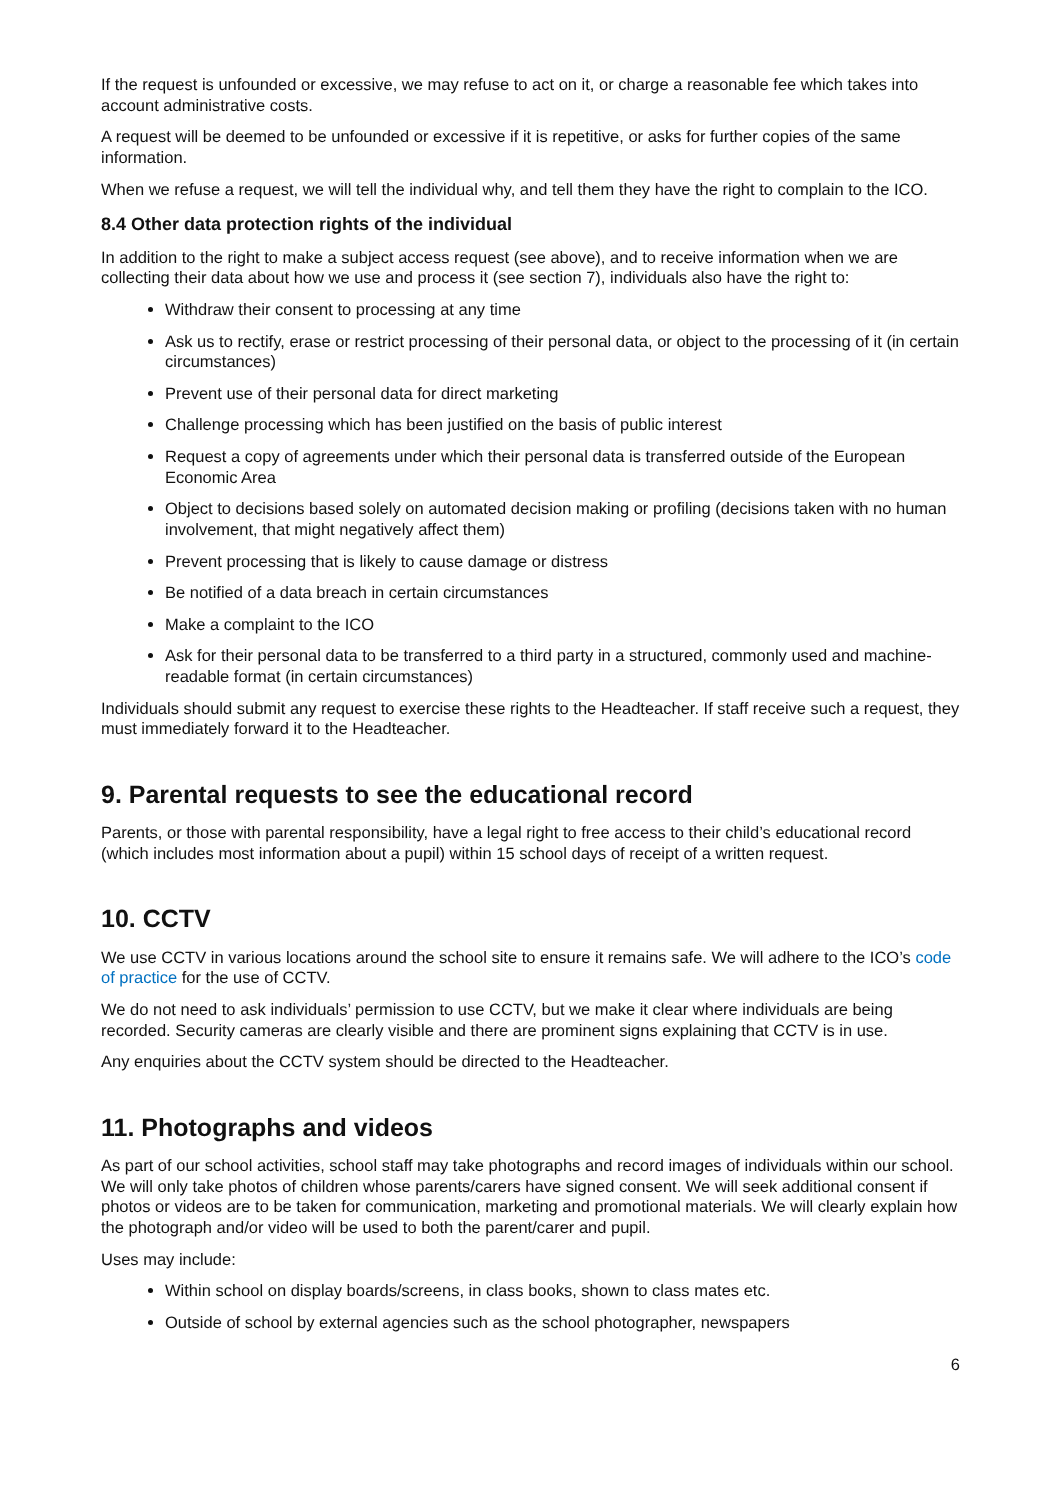If the request is unfounded or excessive, we may refuse to act on it, or charge a reasonable fee which takes into account administrative costs.
A request will be deemed to be unfounded or excessive if it is repetitive, or asks for further copies of the same information.
When we refuse a request, we will tell the individual why, and tell them they have the right to complain to the ICO.
8.4 Other data protection rights of the individual
In addition to the right to make a subject access request (see above), and to receive information when we are collecting their data about how we use and process it (see section 7), individuals also have the right to:
Withdraw their consent to processing at any time
Ask us to rectify, erase or restrict processing of their personal data, or object to the processing of it (in certain circumstances)
Prevent use of their personal data for direct marketing
Challenge processing which has been justified on the basis of public interest
Request a copy of agreements under which their personal data is transferred outside of the European Economic Area
Object to decisions based solely on automated decision making or profiling (decisions taken with no human involvement, that might negatively affect them)
Prevent processing that is likely to cause damage or distress
Be notified of a data breach in certain circumstances
Make a complaint to the ICO
Ask for their personal data to be transferred to a third party in a structured, commonly used and machine-readable format (in certain circumstances)
Individuals should submit any request to exercise these rights to the Headteacher. If staff receive such a request, they must immediately forward it to the Headteacher.
9. Parental requests to see the educational record
Parents, or those with parental responsibility, have a legal right to free access to their child’s educational record (which includes most information about a pupil) within 15 school days of receipt of a written request.
10. CCTV
We use CCTV in various locations around the school site to ensure it remains safe. We will adhere to the ICO’s code of practice for the use of CCTV.
We do not need to ask individuals’ permission to use CCTV, but we make it clear where individuals are being recorded. Security cameras are clearly visible and there are prominent signs explaining that CCTV is in use.
Any enquiries about the CCTV system should be directed to the Headteacher.
11. Photographs and videos
As part of our school activities, school staff may take photographs and record images of individuals within our school. We will only take photos of children whose parents/carers have signed consent. We will seek additional consent if photos or videos are to be taken for communication, marketing and promotional materials. We will clearly explain how the photograph and/or video will be used to both the parent/carer and pupil.
Uses may include:
Within school on display boards/screens, in class books, shown to class mates etc.
Outside of school by external agencies such as the school photographer, newspapers
6